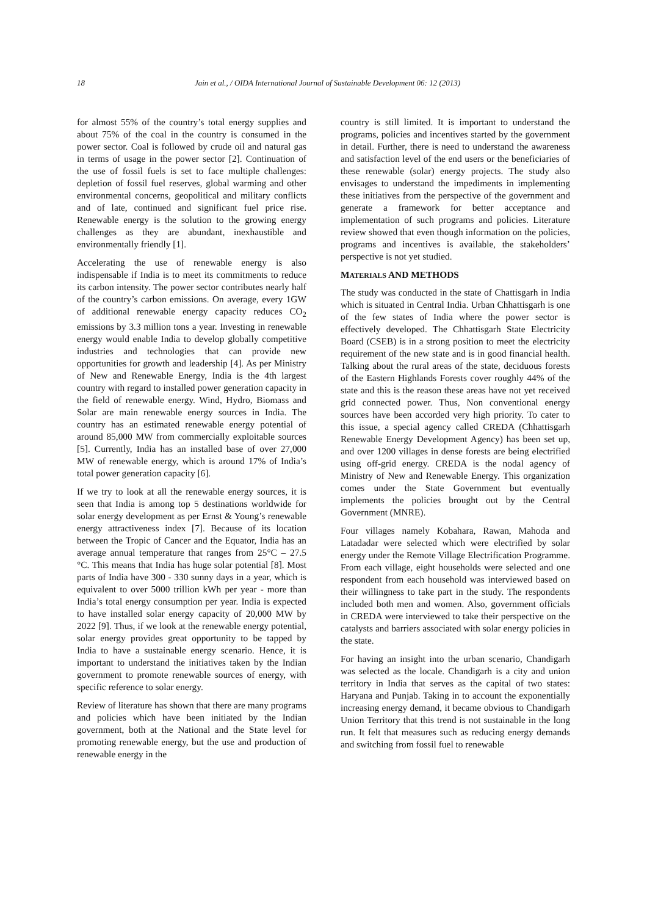18 Jain et al., / OIDA International Journal of Sustainable Development 06: 12 (2013)
for almost 55% of the country’s total energy supplies and about 75% of the coal in the country is consumed in the power sector. Coal is followed by crude oil and natural gas in terms of usage in the power sector [2]. Continuation of the use of fossil fuels is set to face multiple challenges: depletion of fossil fuel reserves, global warming and other environmental concerns, geopolitical and military conflicts and of late, continued and significant fuel price rise. Renewable energy is the solution to the growing energy challenges as they are abundant, inexhaustible and environmentally friendly [1].
Accelerating the use of renewable energy is also indispensable if India is to meet its commitments to reduce its carbon intensity. The power sector contributes nearly half of the country’s carbon emissions. On average, every 1GW of additional renewable energy capacity reduces CO<sub>2</sub> emissions by 3.3 million tons a year. Investing in renewable energy would enable India to develop globally competitive industries and technologies that can provide new opportunities for growth and leadership [4]. As per Ministry of New and Renewable Energy, India is the 4th largest country with regard to installed power generation capacity in the field of renewable energy. Wind, Hydro, Biomass and Solar are main renewable energy sources in India. The country has an estimated renewable energy potential of around 85,000 MW from commercially exploitable sources [5]. Currently, India has an installed base of over 27,000 MW of renewable energy, which is around 17% of India’s total power generation capacity [6].
If we try to look at all the renewable energy sources, it is seen that India is among top 5 destinations worldwide for solar energy development as per Ernst & Young’s renewable energy attractiveness index [7]. Because of its location between the Tropic of Cancer and the Equator, India has an average annual temperature that ranges from 25°C – 27.5 °C. This means that India has huge solar potential [8]. Most parts of India have 300 - 330 sunny days in a year, which is equivalent to over 5000 trillion kWh per year - more than India’s total energy consumption per year. India is expected to have installed solar energy capacity of 20,000 MW by 2022 [9]. Thus, if we look at the renewable energy potential, solar energy provides great opportunity to be tapped by India to have a sustainable energy scenario. Hence, it is important to understand the initiatives taken by the Indian government to promote renewable sources of energy, with specific reference to solar energy.
Review of literature has shown that there are many programs and policies which have been initiated by the Indian government, both at the National and the State level for promoting renewable energy, but the use and production of renewable energy in the
country is still limited. It is important to understand the programs, policies and incentives started by the government in detail. Further, there is need to understand the awareness and satisfaction level of the end users or the beneficiaries of these renewable (solar) energy projects. The study also envisages to understand the impediments in implementing these initiatives from the perspective of the government and generate a framework for better acceptance and implementation of such programs and policies. Literature review showed that even though information on the policies, programs and incentives is available, the stakeholders’ perspective is not yet studied.
MATERIALS AND METHODS
The study was conducted in the state of Chattisgarh in India which is situated in Central India. Urban Chhattisgarh is one of the few states of India where the power sector is effectively developed. The Chhattisgarh State Electricity Board (CSEB) is in a strong position to meet the electricity requirement of the new state and is in good financial health. Talking about the rural areas of the state, deciduous forests of the Eastern Highlands Forests cover roughly 44% of the state and this is the reason these areas have not yet received grid connected power. Thus, Non conventional energy sources have been accorded very high priority. To cater to this issue, a special agency called CREDA (Chhattisgarh Renewable Energy Development Agency) has been set up, and over 1200 villages in dense forests are being electrified using off-grid energy. CREDA is the nodal agency of Ministry of New and Renewable Energy. This organization comes under the State Government but eventually implements the policies brought out by the Central Government (MNRE).
Four villages namely Kobahara, Rawan, Mahoda and Latadadar were selected which were electrified by solar energy under the Remote Village Electrification Programme. From each village, eight households were selected and one respondent from each household was interviewed based on their willingness to take part in the study. The respondents included both men and women. Also, government officials in CREDA were interviewed to take their perspective on the catalysts and barriers associated with solar energy policies in the state.
For having an insight into the urban scenario, Chandigarh was selected as the locale. Chandigarh is a city and union territory in India that serves as the capital of two states: Haryana and Punjab. Taking in to account the exponentially increasing energy demand, it became obvious to Chandigarh Union Territory that this trend is not sustainable in the long run. It felt that measures such as reducing energy demands and switching from fossil fuel to renewable